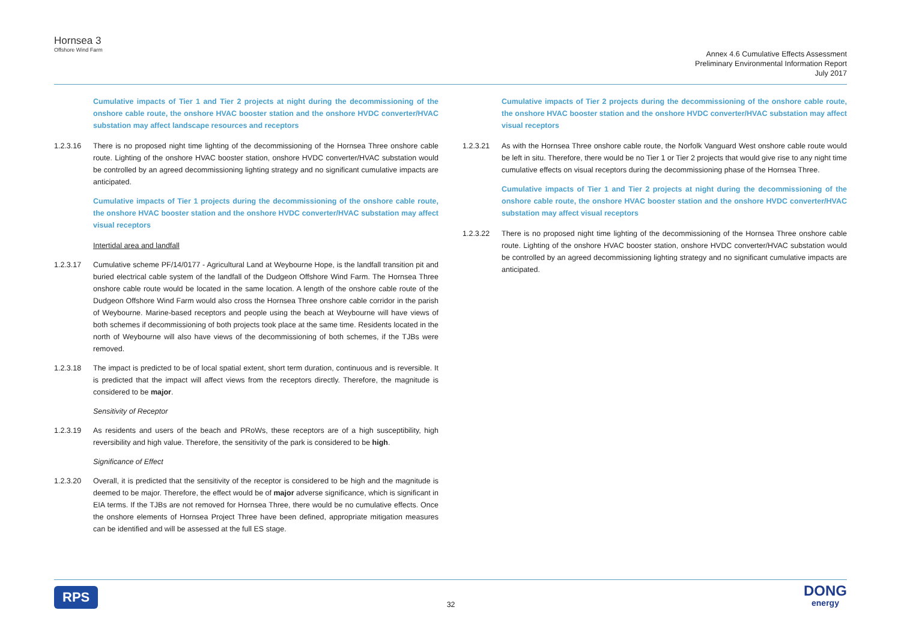Hornsea 3
Offshore Wind Farm
Annex 4.6 Cumulative Effects Assessment
Preliminary Environmental Information Report
July 2017
Cumulative impacts of Tier 1 and Tier 2 projects at night during the decommissioning of the onshore cable route, the onshore HVAC booster station and the onshore HVDC converter/HVAC substation may affect landscape resources and receptors
1.2.3.16 There is no proposed night time lighting of the decommissioning of the Hornsea Three onshore cable route. Lighting of the onshore HVAC booster station, onshore HVDC converter/HVAC substation would be controlled by an agreed decommissioning lighting strategy and no significant cumulative impacts are anticipated.
Cumulative impacts of Tier 1 projects during the decommissioning of the onshore cable route, the onshore HVAC booster station and the onshore HVDC converter/HVAC substation may affect visual receptors
Intertidal area and landfall
1.2.3.17 Cumulative scheme PF/14/0177 - Agricultural Land at Weybourne Hope, is the landfall transition pit and buried electrical cable system of the landfall of the Dudgeon Offshore Wind Farm. The Hornsea Three onshore cable route would be located in the same location. A length of the onshore cable route of the Dudgeon Offshore Wind Farm would also cross the Hornsea Three onshore cable corridor in the parish of Weybourne. Marine-based receptors and people using the beach at Weybourne will have views of both schemes if decommissioning of both projects took place at the same time. Residents located in the north of Weybourne will also have views of the decommissioning of both schemes, if the TJBs were removed.
1.2.3.18 The impact is predicted to be of local spatial extent, short term duration, continuous and is reversible. It is predicted that the impact will affect views from the receptors directly. Therefore, the magnitude is considered to be major.
Sensitivity of Receptor
1.2.3.19 As residents and users of the beach and PRoWs, these receptors are of a high susceptibility, high reversibility and high value. Therefore, the sensitivity of the park is considered to be high.
Significance of Effect
1.2.3.20 Overall, it is predicted that the sensitivity of the receptor is considered to be high and the magnitude is deemed to be major. Therefore, the effect would be of major adverse significance, which is significant in EIA terms. If the TJBs are not removed for Hornsea Three, there would be no cumulative effects. Once the onshore elements of Hornsea Project Three have been defined, appropriate mitigation measures can be identified and will be assessed at the full ES stage.
Cumulative impacts of Tier 2 projects during the decommissioning of the onshore cable route, the onshore HVAC booster station and the onshore HVDC converter/HVAC substation may affect visual receptors
1.2.3.21 As with the Hornsea Three onshore cable route, the Norfolk Vanguard West onshore cable route would be left in situ. Therefore, there would be no Tier 1 or Tier 2 projects that would give rise to any night time cumulative effects on visual receptors during the decommissioning phase of the Hornsea Three.
Cumulative impacts of Tier 1 and Tier 2 projects at night during the decommissioning of the onshore cable route, the onshore HVAC booster station and the onshore HVDC converter/HVAC substation may affect visual receptors
1.2.3.22 There is no proposed night time lighting of the decommissioning of the Hornsea Three onshore cable route. Lighting of the onshore HVAC booster station, onshore HVDC converter/HVAC substation would be controlled by an agreed decommissioning lighting strategy and no significant cumulative impacts are anticipated.
RPS
32
DONG
energy